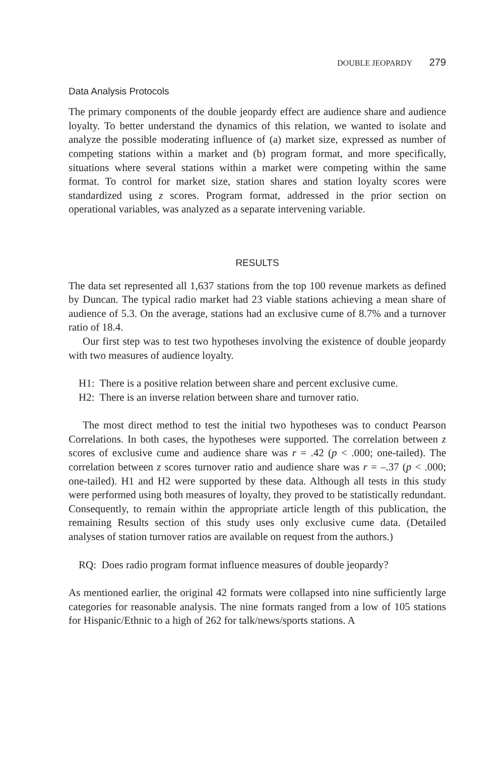DOUBLE JEOPARDY 279
Data Analysis Protocols
The primary components of the double jeopardy effect are audience share and audience loyalty. To better understand the dynamics of this relation, we wanted to isolate and analyze the possible moderating influence of (a) market size, expressed as number of competing stations within a market and (b) program format, and more specifically, situations where several stations within a market were competing within the same format. To control for market size, station shares and station loyalty scores were standardized using z scores. Program format, addressed in the prior section on operational variables, was analyzed as a separate intervening variable.
RESULTS
The data set represented all 1,637 stations from the top 100 revenue markets as defined by Duncan. The typical radio market had 23 viable stations achieving a mean share of audience of 5.3. On the average, stations had an exclusive cume of 8.7% and a turnover ratio of 18.4.
Our first step was to test two hypotheses involving the existence of double jeopardy with two measures of audience loyalty.
H1: There is a positive relation between share and percent exclusive cume.
H2: There is an inverse relation between share and turnover ratio.
The most direct method to test the initial two hypotheses was to conduct Pearson Correlations. In both cases, the hypotheses were supported. The correlation between z scores of exclusive cume and audience share was r = .42 (p < .000; one-tailed). The correlation between z scores turnover ratio and audience share was r = –.37 (p < .000; one-tailed). H1 and H2 were supported by these data. Although all tests in this study were performed using both measures of loyalty, they proved to be statistically redundant. Consequently, to remain within the appropriate article length of this publication, the remaining Results section of this study uses only exclusive cume data. (Detailed analyses of station turnover ratios are available on request from the authors.)
RQ: Does radio program format influence measures of double jeopardy?
As mentioned earlier, the original 42 formats were collapsed into nine sufficiently large categories for reasonable analysis. The nine formats ranged from a low of 105 stations for Hispanic/Ethnic to a high of 262 for talk/news/sports stations. A